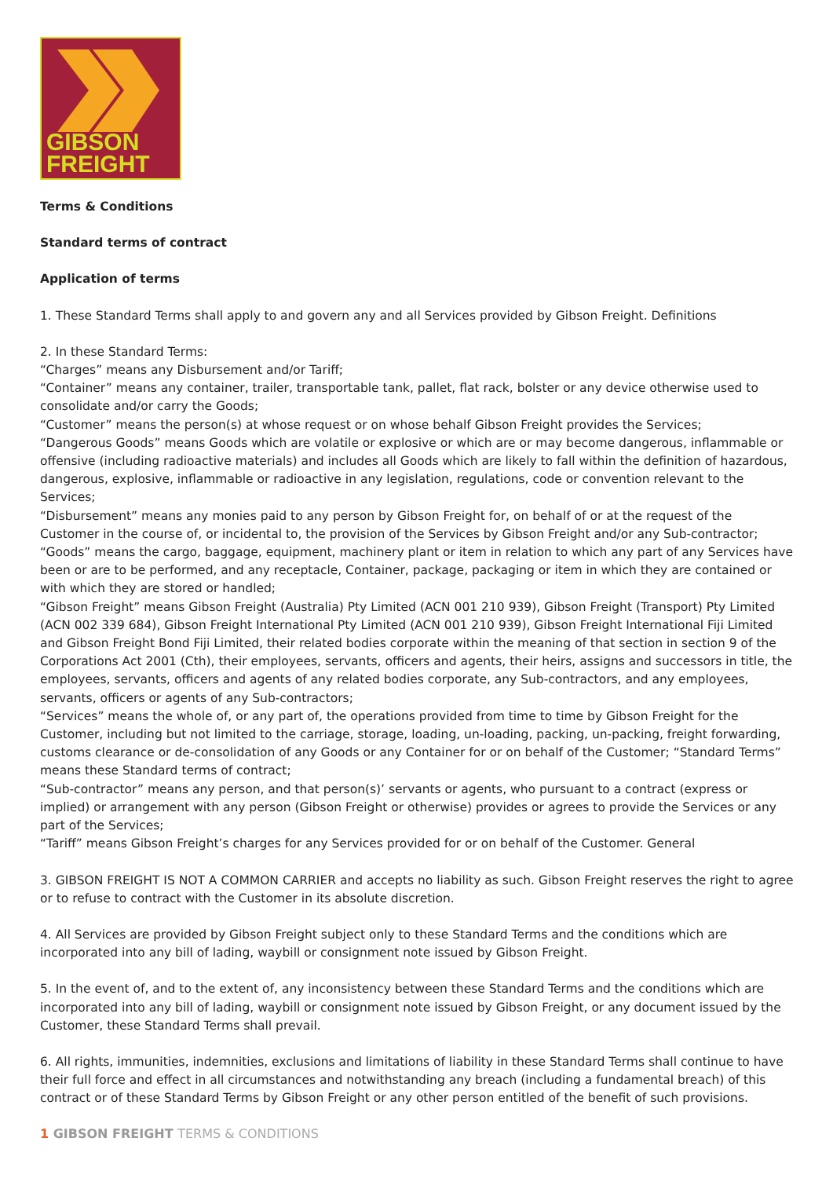GIBSON
FREIGHT
Terms & Conditions
Standard terms of contract
Application of terms
1. These Standard Terms shall apply to and govern any and all Services provided by Gibson Freight. Definitions
2. In these Standard Terms:
“Charges” means any Disbursement and/or Tariff;
“Container” means any container, trailer, transportable tank, pallet, flat rack, bolster or any device otherwise used to consolidate and/or carry the Goods;
“Customer” means the person(s) at whose request or on whose behalf Gibson Freight provides the Services;
“Dangerous Goods” means Goods which are volatile or explosive or which are or may become dangerous, inflammable or offensive (including radioactive materials) and includes all Goods which are likely to fall within the definition of hazardous, dangerous, explosive, inflammable or radioactive in any legislation, regulations, code or convention relevant to the Services;
“Disbursement” means any monies paid to any person by Gibson Freight for, on behalf of or at the request of the Customer in the course of, or incidental to, the provision of the Services by Gibson Freight and/or any Sub-contractor;
“Goods” means the cargo, baggage, equipment, machinery plant or item in relation to which any part of any Services have been or are to be performed, and any receptacle, Container, package, packaging or item in which they are contained or with which they are stored or handled;
“Gibson Freight” means Gibson Freight (Australia) Pty Limited (ACN 001 210 939), Gibson Freight (Transport) Pty Limited (ACN 002 339 684), Gibson Freight International Pty Limited (ACN 001 210 939), Gibson Freight International Fiji Limited and Gibson Freight Bond Fiji Limited, their related bodies corporate within the meaning of that section in section 9 of the Corporations Act 2001 (Cth), their employees, servants, officers and agents, their heirs, assigns and successors in title, the employees, servants, officers and agents of any related bodies corporate, any Sub-contractors, and any employees, servants, officers or agents of any Sub-contractors;
“Services” means the whole of, or any part of, the operations provided from time to time by Gibson Freight for the Customer, including but not limited to the carriage, storage, loading, un-loading, packing, un-packing, freight forwarding, customs clearance or de-consolidation of any Goods or any Container for or on behalf of the Customer; “Standard Terms” means these Standard terms of contract;
“Sub-contractor” means any person, and that person(s)’ servants or agents, who pursuant to a contract (express or implied) or arrangement with any person (Gibson Freight or otherwise) provides or agrees to provide the Services or any part of the Services;
“Tariff” means Gibson Freight’s charges for any Services provided for or on behalf of the Customer. General
3. GIBSON FREIGHT IS NOT A COMMON CARRIER and accepts no liability as such. Gibson Freight reserves the right to agree or to refuse to contract with the Customer in its absolute discretion.
4. All Services are provided by Gibson Freight subject only to these Standard Terms and the conditions which are incorporated into any bill of lading, waybill or consignment note issued by Gibson Freight.
5. In the event of, and to the extent of, any inconsistency between these Standard Terms and the conditions which are incorporated into any bill of lading, waybill or consignment note issued by Gibson Freight, or any document issued by the Customer, these Standard Terms shall prevail.
6. All rights, immunities, indemnities, exclusions and limitations of liability in these Standard Terms shall continue to have their full force and effect in all circumstances and notwithstanding any breach (including a fundamental breach) of this contract or of these Standard Terms by Gibson Freight or any other person entitled of the benefit of such provisions.
1 GIBSON FREIGHT TERMS & CONDITIONS